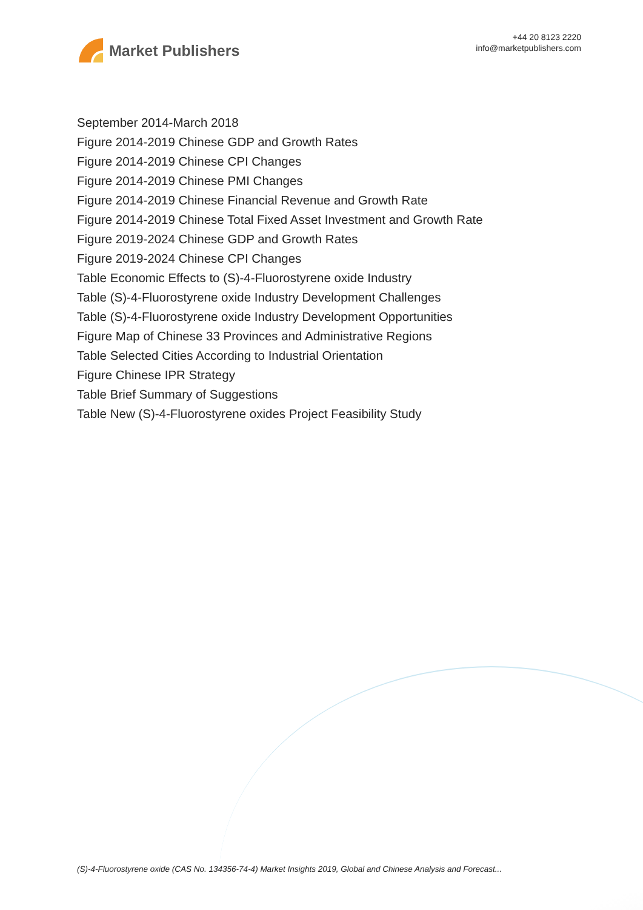Market Publishers
+44 20 8123 2220
info@marketpublishers.com
September 2014-March 2018
Figure 2014-2019 Chinese GDP and Growth Rates
Figure 2014-2019 Chinese CPI Changes
Figure 2014-2019 Chinese PMI Changes
Figure 2014-2019 Chinese Financial Revenue and Growth Rate
Figure 2014-2019 Chinese Total Fixed Asset Investment and Growth Rate
Figure 2019-2024 Chinese GDP and Growth Rates
Figure 2019-2024 Chinese CPI Changes
Table Economic Effects to (S)-4-Fluorostyrene oxide Industry
Table (S)-4-Fluorostyrene oxide Industry Development Challenges
Table (S)-4-Fluorostyrene oxide Industry Development Opportunities
Figure Map of Chinese 33 Provinces and Administrative Regions
Table Selected Cities According to Industrial Orientation
Figure Chinese IPR Strategy
Table Brief Summary of Suggestions
Table New (S)-4-Fluorostyrene oxides Project Feasibility Study
(S)-4-Fluorostyrene oxide (CAS No. 134356-74-4) Market Insights 2019, Global and Chinese Analysis and Forecast...